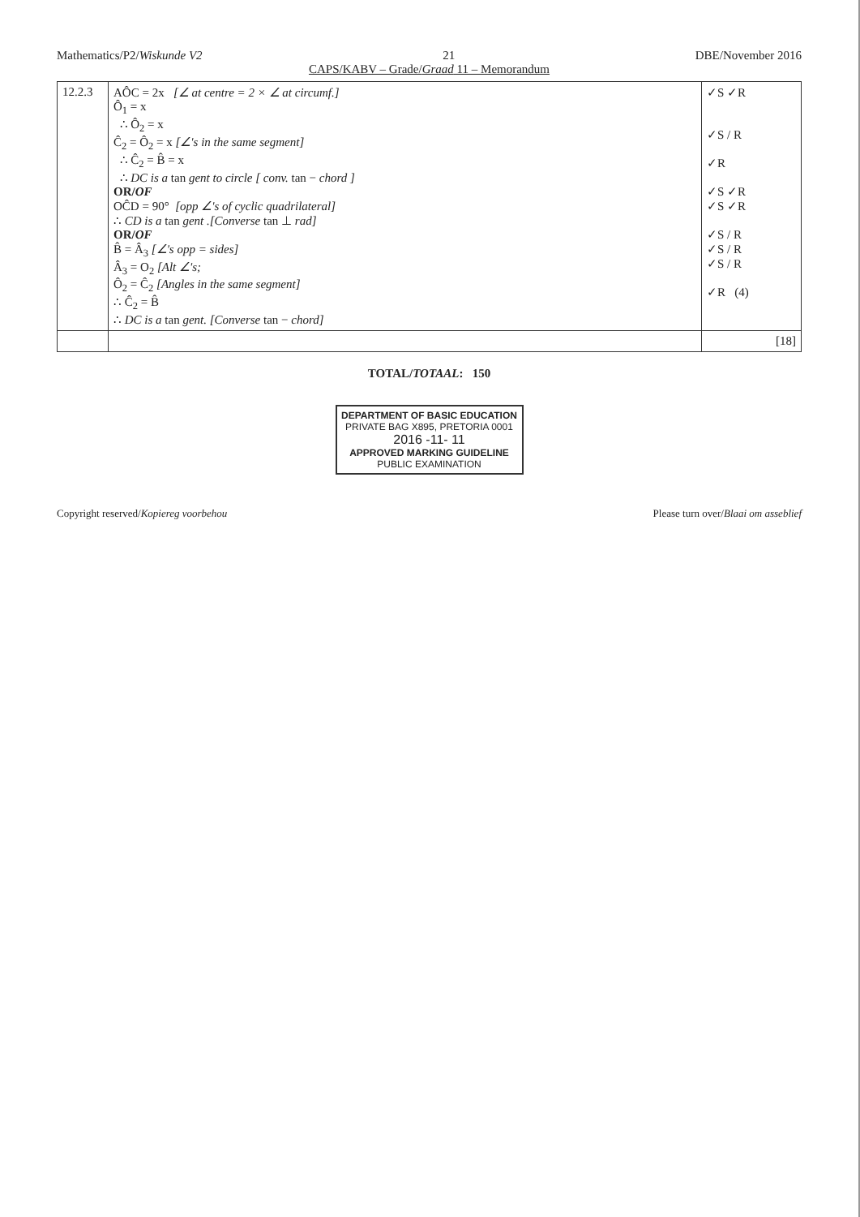Mathematics/P2/Wiskunde V2 21 DBE/November 2016
CAPS/KABV – Grade/Graad 11 – Memorandum
| 12.2.3 | AÔC = 2x [∠ at centre = 2 × ∠ at circumf.] Ô<sub>1</sub> = x ∴ Ô<sub>2</sub> = x Ĉ<sub>2</sub> = Ô<sub>2</sub> = x [∠'s in the same segment] ∴ Ĉ<sub>2</sub> = B̂ = x ∴ DC is a tan gent to circle [ conv. tan − chord ] OR/ OF OĈD = 90° [opp ∠'s of cyclic quadrilateral] ∴ CD is a tan gent .[Converse tan ⊥ rad] OR/ OF B̂ = Â<sub>3</sub> [∠'s opp = sides] Â<sub>3</sub> = O<sub>2</sub> [Alt ∠'s; Ô<sub>2</sub> = Ĉ<sub>2</sub> [Angles in the same segment] ∴ Ĉ<sub>2</sub> = B̂ ∴ DC is a tan gent. [Converse tan − chord] | ✓S ✓R ✓S / R ✓R ✓S ✓R ✓S ✓R ✓S / R ✓S / R ✓S / R ✓R (4) |
| | | [18] |
TOTAL/TOTAAL: 150
DEPARTMENT OF BASIC EDUCATION
PRIVATE BAG X895, PRETORIA 0001
2016 -11- 11
APPROVED MARKING GUIDELINE
PUBLIC EXAMINATION
Copyright reserved/Kopiereg voorbehou Please turn over/Blaai om asseblief